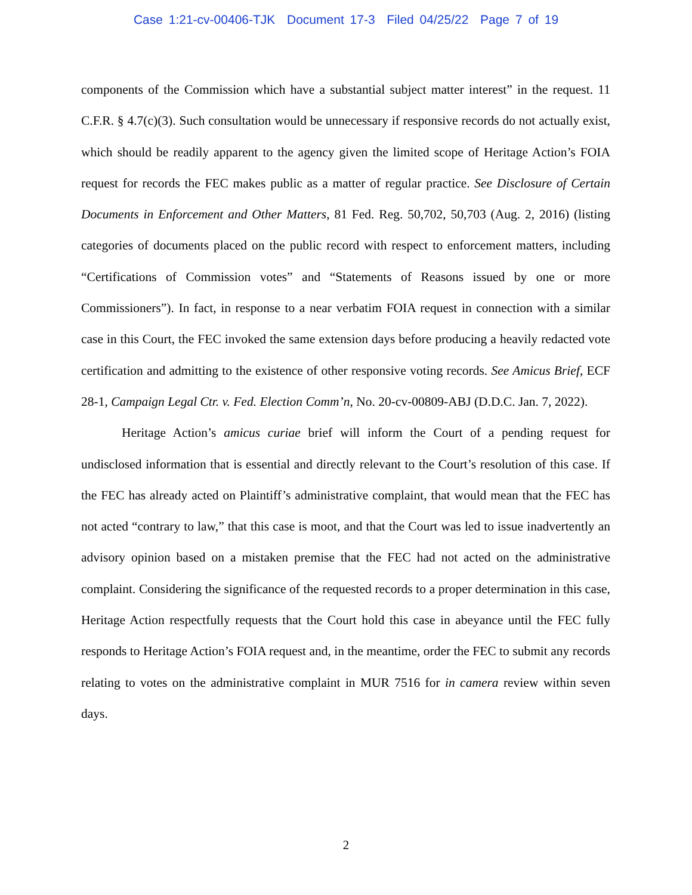Case 1:21-cv-00406-TJK Document 17-3 Filed 04/25/22 Page 7 of 19
components of the Commission which have a substantial subject matter interest” in the request. 11 C.F.R. § 4.7(c)(3). Such consultation would be unnecessary if responsive records do not actually exist, which should be readily apparent to the agency given the limited scope of Heritage Action’s FOIA request for records the FEC makes public as a matter of regular practice. See Disclosure of Certain Documents in Enforcement and Other Matters, 81 Fed. Reg. 50,702, 50,703 (Aug. 2, 2016) (listing categories of documents placed on the public record with respect to enforcement matters, including “Certifications of Commission votes” and “Statements of Reasons issued by one or more Commissioners”). In fact, in response to a near verbatim FOIA request in connection with a similar case in this Court, the FEC invoked the same extension days before producing a heavily redacted vote certification and admitting to the existence of other responsive voting records. See Amicus Brief, ECF 28-1, Campaign Legal Ctr. v. Fed. Election Comm’n, No. 20-cv-00809-ABJ (D.D.C. Jan. 7, 2022).
Heritage Action’s amicus curiae brief will inform the Court of a pending request for undisclosed information that is essential and directly relevant to the Court’s resolution of this case. If the FEC has already acted on Plaintiff’s administrative complaint, that would mean that the FEC has not acted “contrary to law,” that this case is moot, and that the Court was led to issue inadvertently an advisory opinion based on a mistaken premise that the FEC had not acted on the administrative complaint. Considering the significance of the requested records to a proper determination in this case, Heritage Action respectfully requests that the Court hold this case in abeyance until the FEC fully responds to Heritage Action’s FOIA request and, in the meantime, order the FEC to submit any records relating to votes on the administrative complaint in MUR 7516 for in camera review within seven days.
2